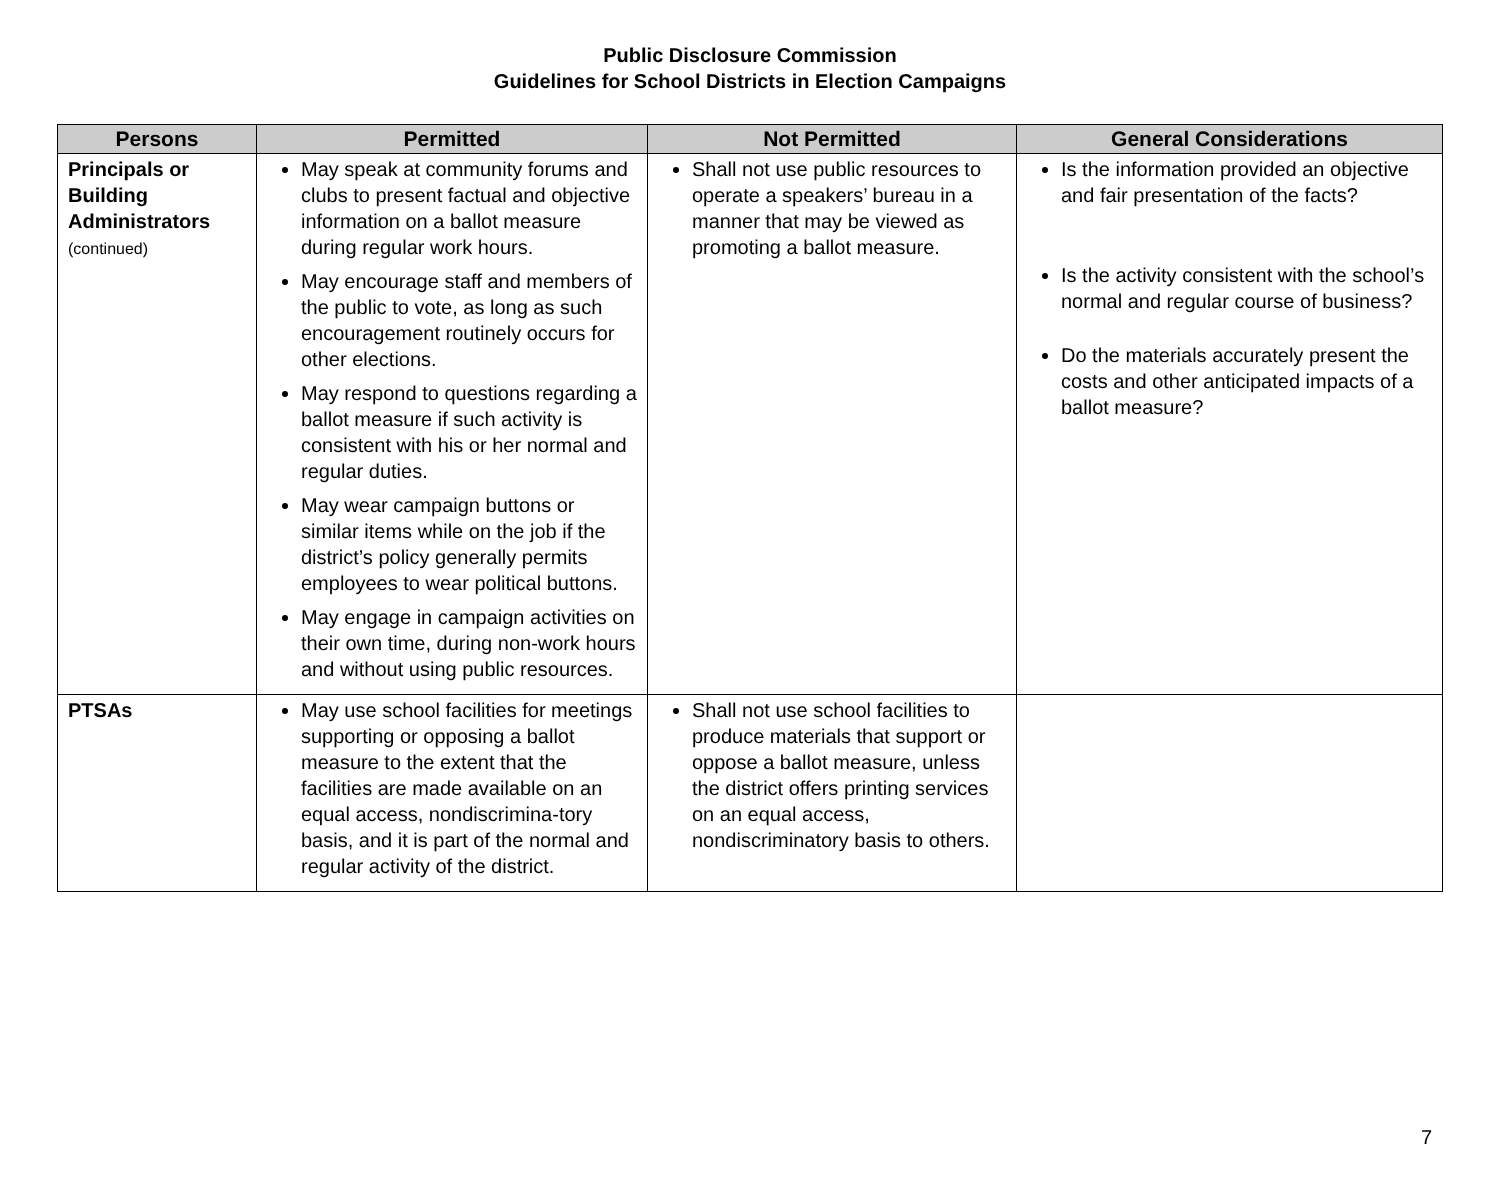Public Disclosure Commission
Guidelines for School Districts in Election Campaigns
| Persons | Permitted | Not Permitted | General Considerations |
| --- | --- | --- | --- |
| Principals or Building Administrators (continued) | May speak at community forums and clubs to present factual and objective information on a ballot measure during regular work hours. May encourage staff and members of the public to vote, as long as such encouragement routinely occurs for other elections. May respond to questions regarding a ballot measure if such activity is consistent with his or her normal and regular duties. May wear campaign buttons or similar items while on the job if the district’s policy generally permits employees to wear political buttons. May engage in campaign activities on their own time, during non-work hours and without using public resources. | Shall not use public resources to operate a speakers’ bureau in a manner that may be viewed as promoting a ballot measure. | Is the information provided an objective and fair presentation of the facts? Is the activity consistent with the school’s normal and regular course of business? Do the materials accurately present the costs and other anticipated impacts of a ballot measure? |
| PTSAs | May use school facilities for meetings supporting or opposing a ballot measure to the extent that the facilities are made available on an equal access, nondiscrimina-tory basis, and it is part of the normal and regular activity of the district. | Shall not use school facilities to produce materials that support or oppose a ballot measure, unless the district offers printing services on an equal access, nondiscriminatory basis to others. | |
7